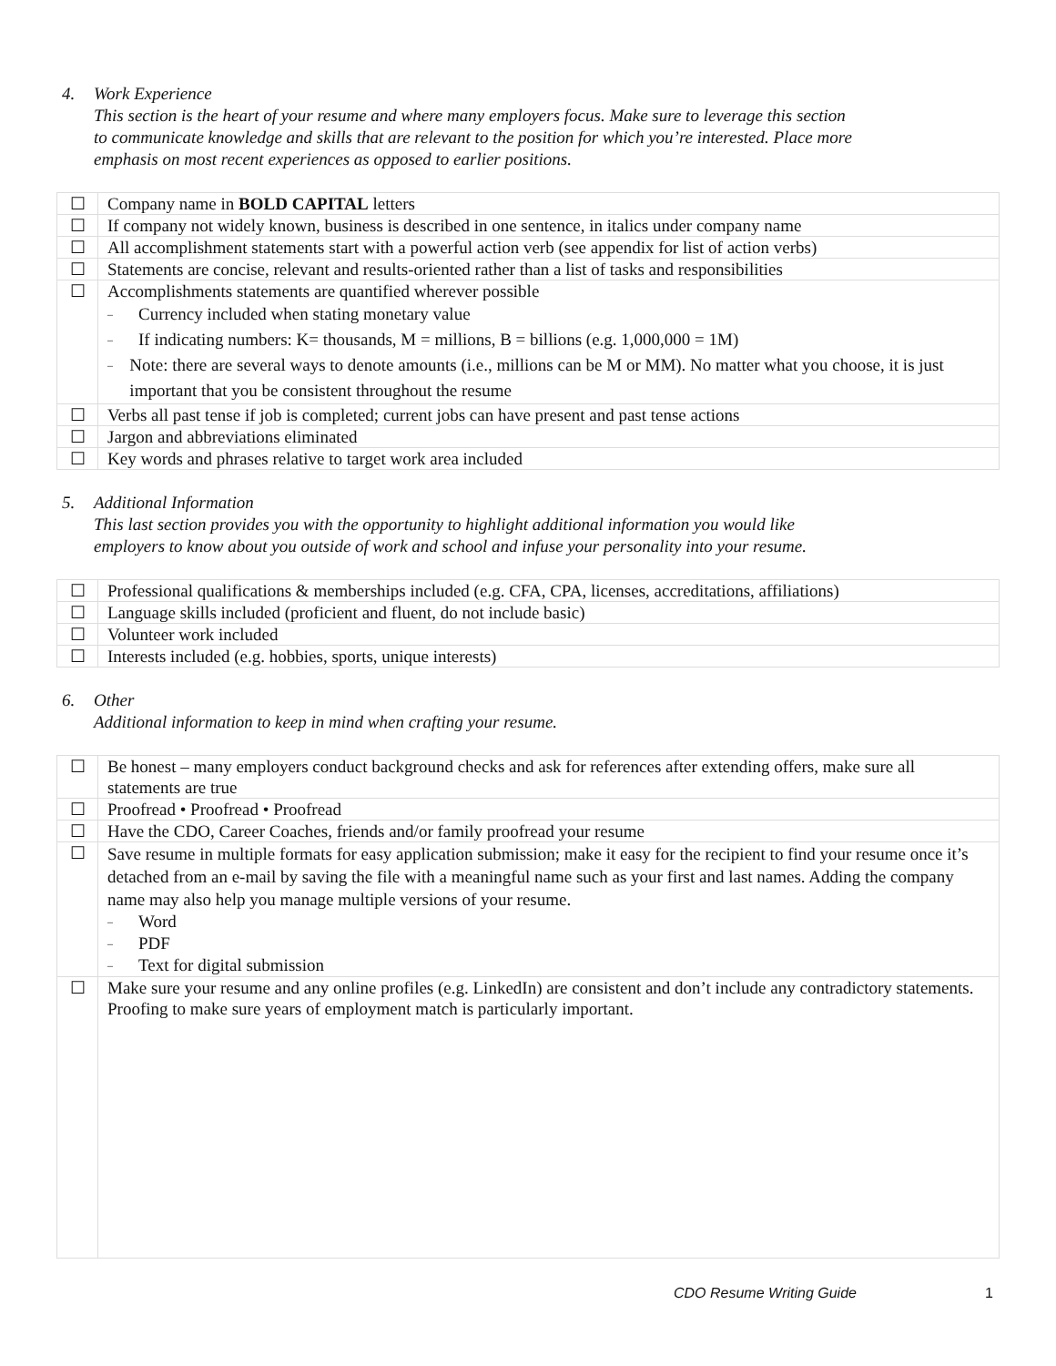4. Work Experience
This section is the heart of your resume and where many employers focus. Make sure to leverage this section to communicate knowledge and skills that are relevant to the position for which you’re interested. Place more emphasis on most recent experiences as opposed to earlier positions.
| ☐ | Company name in BOLD CAPITAL letters |
| ☐ | If company not widely known, business is described in one sentence, in italics under company name |
| ☐ | All accomplishment statements start with a powerful action verb (see appendix for list of action verbs) |
| ☐ | Statements are concise, relevant and results-oriented rather than a list of tasks and responsibilities |
| ☐ | Accomplishments statements are quantified wherever possible – Currency included when stating monetary value – If indicating numbers: K= thousands, M = millions, B = billions (e.g. 1,000,000 = 1M) – Note: there are several ways to denote amounts (i.e., millions can be M or MM). No matter what you choose, it is just important that you be consistent throughout the resume |
| ☐ | Verbs all past tense if job is completed; current jobs can have present and past tense actions |
| ☐ | Jargon and abbreviations eliminated |
| ☐ | Key words and phrases relative to target work area included |
5. Additional Information
This last section provides you with the opportunity to highlight additional information you would like employers to know about you outside of work and school and infuse your personality into your resume.
| ☐ | Professional qualifications & memberships included (e.g. CFA, CPA, licenses, accreditations, affiliations) |
| ☐ | Language skills included (proficient and fluent, do not include basic) |
| ☐ | Volunteer work included |
| ☐ | Interests included (e.g. hobbies, sports, unique interests) |
6. Other
Additional information to keep in mind when crafting your resume.
| ☐ | Be honest – many employers conduct background checks and ask for references after extending offers, make sure all statements are true |
| ☐ | Proofread • Proofread • Proofread |
| ☐ | Have the CDO, Career Coaches, friends and/or family proofread your resume |
| ☐ | Save resume in multiple formats for easy application submission; make it easy for the recipient to find your resume once it’s detached from an e-mail by saving the file with a meaningful name such as your first and last names. Adding the company name may also help you manage multiple versions of your resume. – Word – PDF – Text for digital submission |
| ☐ | Make sure your resume and any online profiles (e.g. LinkedIn) are consistent and don’t include any contradictory statements. Proofing to make sure years of employment match is particularly important. |
CDO Resume Writing Guide 1